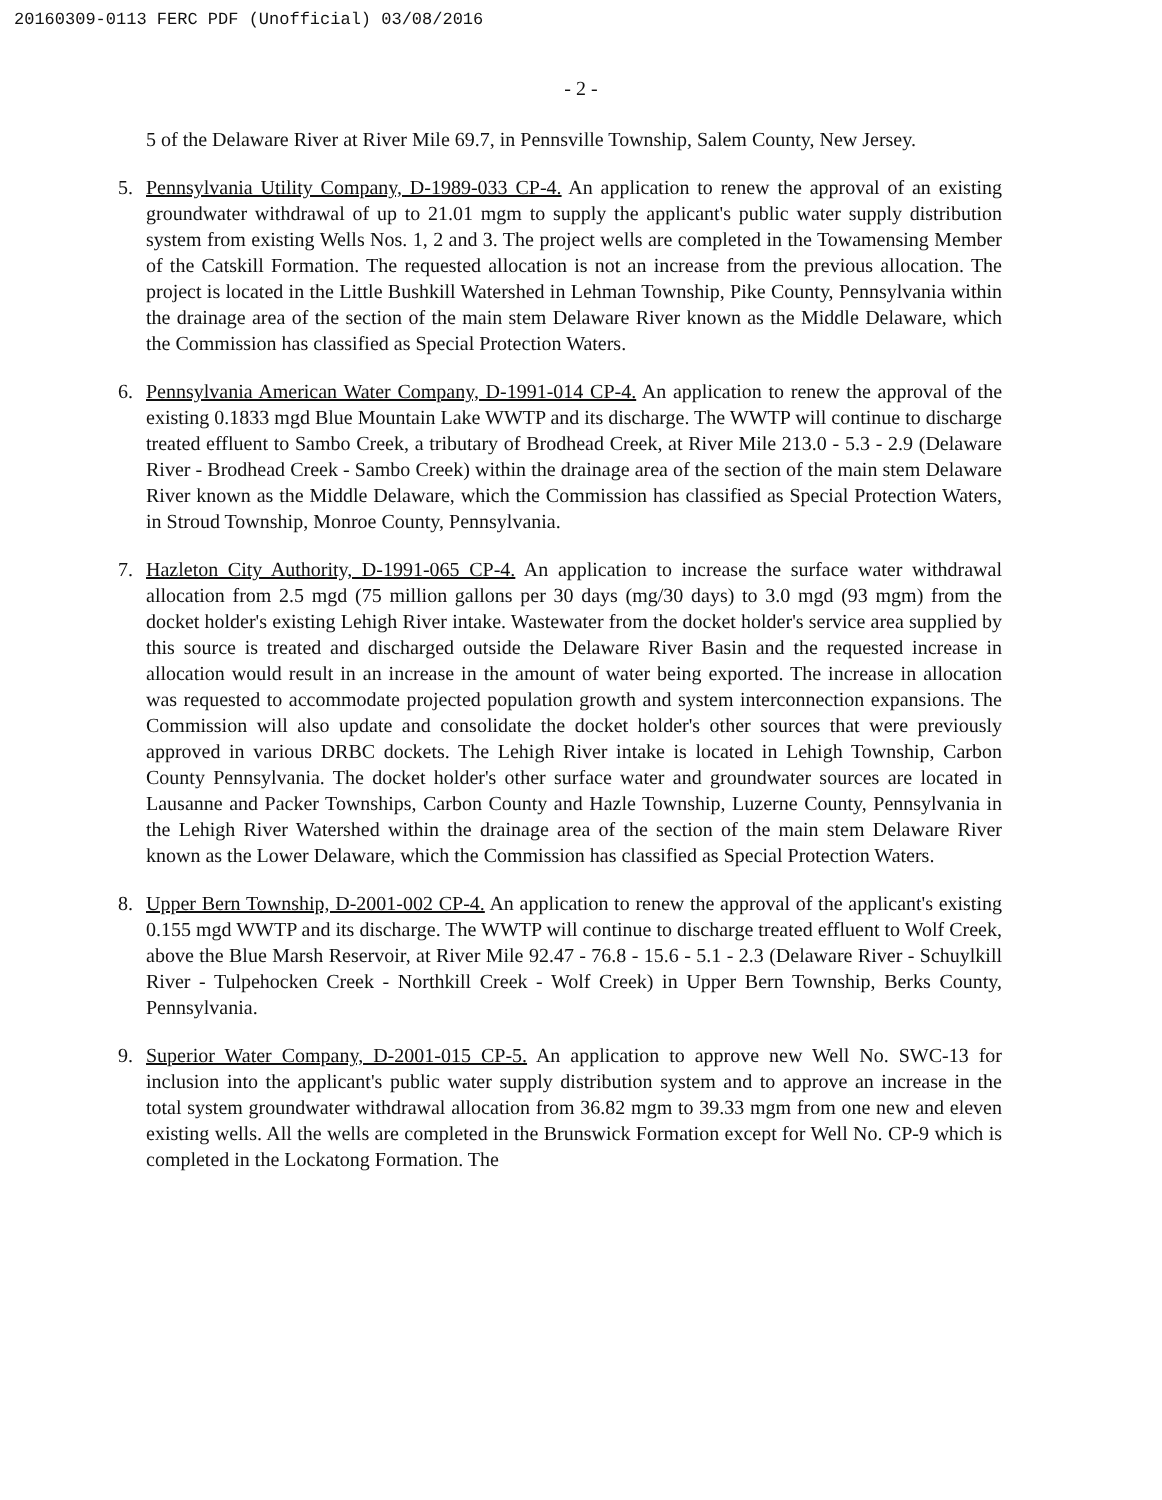20160309-0113 FERC PDF (Unofficial) 03/08/2016
- 2 -
5 of the Delaware River at River Mile 69.7, in Pennsville Township, Salem County, New Jersey.
5. Pennsylvania Utility Company, D-1989-033 CP-4. An application to renew the approval of an existing groundwater withdrawal of up to 21.01 mgm to supply the applicant's public water supply distribution system from existing Wells Nos. 1, 2 and 3. The project wells are completed in the Towamensing Member of the Catskill Formation. The requested allocation is not an increase from the previous allocation. The project is located in the Little Bushkill Watershed in Lehman Township, Pike County, Pennsylvania within the drainage area of the section of the main stem Delaware River known as the Middle Delaware, which the Commission has classified as Special Protection Waters.
6. Pennsylvania American Water Company, D-1991-014 CP-4. An application to renew the approval of the existing 0.1833 mgd Blue Mountain Lake WWTP and its discharge. The WWTP will continue to discharge treated effluent to Sambo Creek, a tributary of Brodhead Creek, at River Mile 213.0 - 5.3 - 2.9 (Delaware River - Brodhead Creek - Sambo Creek) within the drainage area of the section of the main stem Delaware River known as the Middle Delaware, which the Commission has classified as Special Protection Waters, in Stroud Township, Monroe County, Pennsylvania.
7. Hazleton City Authority, D-1991-065 CP-4. An application to increase the surface water withdrawal allocation from 2.5 mgd (75 million gallons per 30 days (mg/30 days) to 3.0 mgd (93 mgm) from the docket holder's existing Lehigh River intake. Wastewater from the docket holder's service area supplied by this source is treated and discharged outside the Delaware River Basin and the requested increase in allocation would result in an increase in the amount of water being exported. The increase in allocation was requested to accommodate projected population growth and system interconnection expansions. The Commission will also update and consolidate the docket holder's other sources that were previously approved in various DRBC dockets. The Lehigh River intake is located in Lehigh Township, Carbon County Pennsylvania. The docket holder's other surface water and groundwater sources are located in Lausanne and Packer Townships, Carbon County and Hazle Township, Luzerne County, Pennsylvania in the Lehigh River Watershed within the drainage area of the section of the main stem Delaware River known as the Lower Delaware, which the Commission has classified as Special Protection Waters.
8. Upper Bern Township, D-2001-002 CP-4. An application to renew the approval of the applicant's existing 0.155 mgd WWTP and its discharge. The WWTP will continue to discharge treated effluent to Wolf Creek, above the Blue Marsh Reservoir, at River Mile 92.47 - 76.8 - 15.6 - 5.1 - 2.3 (Delaware River - Schuylkill River - Tulpehocken Creek - Northkill Creek - Wolf Creek) in Upper Bern Township, Berks County, Pennsylvania.
9. Superior Water Company, D-2001-015 CP-5. An application to approve new Well No. SWC-13 for inclusion into the applicant's public water supply distribution system and to approve an increase in the total system groundwater withdrawal allocation from 36.82 mgm to 39.33 mgm from one new and eleven existing wells. All the wells are completed in the Brunswick Formation except for Well No. CP-9 which is completed in the Lockatong Formation. The